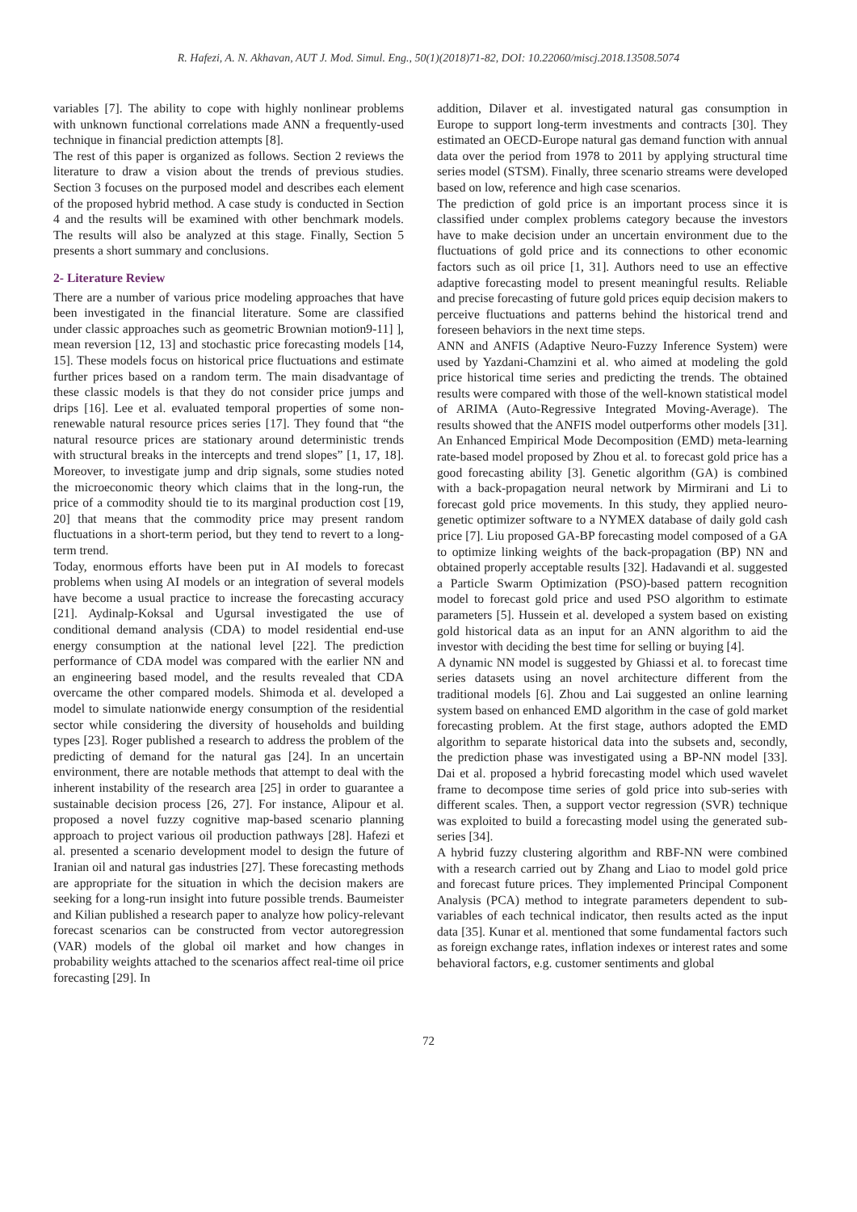R. Hafezi, A. N. Akhavan, AUT J. Mod. Simul. Eng., 50(1)(2018)71-82, DOI: 10.22060/miscj.2018.13508.5074
variables [7]. The ability to cope with highly nonlinear problems with unknown functional correlations made ANN a frequently-used technique in financial prediction attempts [8].
The rest of this paper is organized as follows. Section 2 reviews the literature to draw a vision about the trends of previous studies. Section 3 focuses on the purposed model and describes each element of the proposed hybrid method. A case study is conducted in Section 4 and the results will be examined with other benchmark models. The results will also be analyzed at this stage. Finally, Section 5 presents a short summary and conclusions.
2- Literature Review
There are a number of various price modeling approaches that have been investigated in the financial literature. Some are classified under classic approaches such as geometric Brownian motion9-11] ], mean reversion [12, 13] and stochastic price forecasting models [14, 15]. These models focus on historical price fluctuations and estimate further prices based on a random term. The main disadvantage of these classic models is that they do not consider price jumps and drips [16]. Lee et al. evaluated temporal properties of some non-renewable natural resource prices series [17]. They found that “the natural resource prices are stationary around deterministic trends with structural breaks in the intercepts and trend slopes” [1, 17, 18]. Moreover, to investigate jump and drip signals, some studies noted the microeconomic theory which claims that in the long-run, the price of a commodity should tie to its marginal production cost [19, 20] that means that the commodity price may present random fluctuations in a short-term period, but they tend to revert to a long-term trend.
Today, enormous efforts have been put in AI models to forecast problems when using AI models or an integration of several models have become a usual practice to increase the forecasting accuracy [21]. Aydinalp-Koksal and Ugursal investigated the use of conditional demand analysis (CDA) to model residential end-use energy consumption at the national level [22]. The prediction performance of CDA model was compared with the earlier NN and an engineering based model, and the results revealed that CDA overcame the other compared models. Shimoda et al. developed a model to simulate nationwide energy consumption of the residential sector while considering the diversity of households and building types [23]. Roger published a research to address the problem of the predicting of demand for the natural gas [24]. In an uncertain environment, there are notable methods that attempt to deal with the inherent instability of the research area [25] in order to guarantee a sustainable decision process [26, 27]. For instance, Alipour et al. proposed a novel fuzzy cognitive map-based scenario planning approach to project various oil production pathways [28]. Hafezi et al. presented a scenario development model to design the future of Iranian oil and natural gas industries [27]. These forecasting methods are appropriate for the situation in which the decision makers are seeking for a long-run insight into future possible trends. Baumeister and Kilian published a research paper to analyze how policy-relevant forecast scenarios can be constructed from vector autoregression (VAR) models of the global oil market and how changes in probability weights attached to the scenarios affect real-time oil price forecasting [29]. In
addition, Dilaver et al. investigated natural gas consumption in Europe to support long-term investments and contracts [30]. They estimated an OECD-Europe natural gas demand function with annual data over the period from 1978 to 2011 by applying structural time series model (STSM). Finally, three scenario streams were developed based on low, reference and high case scenarios.
The prediction of gold price is an important process since it is classified under complex problems category because the investors have to make decision under an uncertain environment due to the fluctuations of gold price and its connections to other economic factors such as oil price [1, 31]. Authors need to use an effective adaptive forecasting model to present meaningful results. Reliable and precise forecasting of future gold prices equip decision makers to perceive fluctuations and patterns behind the historical trend and foreseen behaviors in the next time steps.
ANN and ANFIS (Adaptive Neuro-Fuzzy Inference System) were used by Yazdani-Chamzini et al. who aimed at modeling the gold price historical time series and predicting the trends. The obtained results were compared with those of the well-known statistical model of ARIMA (Auto-Regressive Integrated Moving-Average). The results showed that the ANFIS model outperforms other models [31]. An Enhanced Empirical Mode Decomposition (EMD) meta-learning rate-based model proposed by Zhou et al. to forecast gold price has a good forecasting ability [3]. Genetic algorithm (GA) is combined with a back-propagation neural network by Mirmirani and Li to forecast gold price movements. In this study, they applied neuro-genetic optimizer software to a NYMEX database of daily gold cash price [7]. Liu proposed GA-BP forecasting model composed of a GA to optimize linking weights of the back-propagation (BP) NN and obtained properly acceptable results [32]. Hadavandi et al. suggested a Particle Swarm Optimization (PSO)-based pattern recognition model to forecast gold price and used PSO algorithm to estimate parameters [5]. Hussein et al. developed a system based on existing gold historical data as an input for an ANN algorithm to aid the investor with deciding the best time for selling or buying [4].
A dynamic NN model is suggested by Ghiassi et al. to forecast time series datasets using an novel architecture different from the traditional models [6]. Zhou and Lai suggested an online learning system based on enhanced EMD algorithm in the case of gold market forecasting problem. At the first stage, authors adopted the EMD algorithm to separate historical data into the subsets and, secondly, the prediction phase was investigated using a BP-NN model [33]. Dai et al. proposed a hybrid forecasting model which used wavelet frame to decompose time series of gold price into sub-series with different scales. Then, a support vector regression (SVR) technique was exploited to build a forecasting model using the generated sub-series [34].
A hybrid fuzzy clustering algorithm and RBF-NN were combined with a research carried out by Zhang and Liao to model gold price and forecast future prices. They implemented Principal Component Analysis (PCA) method to integrate parameters dependent to sub-variables of each technical indicator, then results acted as the input data [35]. Kunar et al. mentioned that some fundamental factors such as foreign exchange rates, inflation indexes or interest rates and some behavioral factors, e.g. customer sentiments and global
72